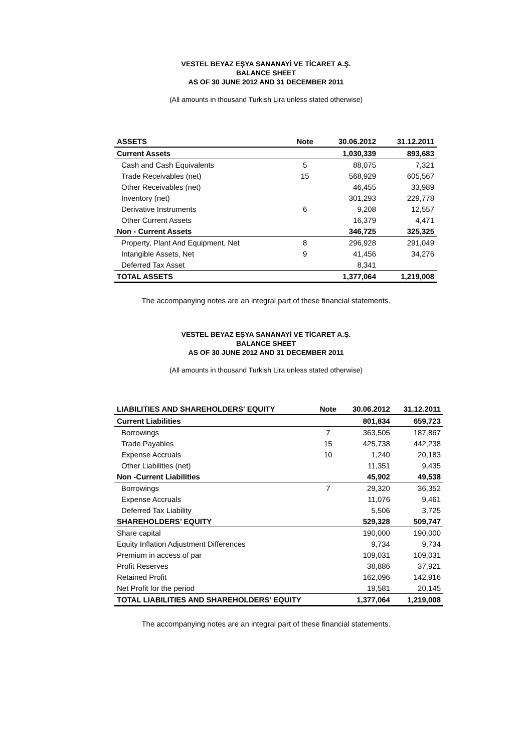VESTEL BEYAZ EŞYA SANANAYİ VE TİCARET A.Ş.
BALANCE SHEET
AS OF 30 JUNE 2012 AND 31 DECEMBER 2011
(All amounts in thousand Turkish Lira unless stated otherwise)
| ASSETS | Note | 30.06.2012 | 31.12.2011 |
| --- | --- | --- | --- |
| Current Assets | | 1,030,339 | 893,683 |
| Cash and Cash Equivalents | 5 | 88,075 | 7,321 |
| Trade Receivables (net) | 15 | 568,929 | 605,567 |
| Other Receivables (net) | | 46,455 | 33,989 |
| Inventory (net) | | 301,293 | 229,778 |
| Derivative Instruments | 6 | 9,208 | 12,557 |
| Other Current Assets | | 16,379 | 4,471 |
| Non - Current Assets | | 346,725 | 325,325 |
| Property, Plant And Equipment, Net | 8 | 296,928 | 291,049 |
| Intangible Assets, Net | 9 | 41,456 | 34,276 |
| Deferred Tax Asset | | 8,341 | |
| TOTAL ASSETS | | 1,377,064 | 1,219,008 |
The accompanying notes are an integral part of these financial statements.
VESTEL BEYAZ EŞYA SANANAYİ VE TİCARET A.Ş.
BALANCE SHEET
AS OF 30 JUNE 2012 AND 31 DECEMBER 2011
(All amounts in thousand Turkish Lira unless stated otherwise)
| LIABILITIES AND SHAREHOLDERS' EQUITY | Note | 30.06.2012 | 31.12.2011 |
| --- | --- | --- | --- |
| Current Liabilities | | 801,834 | 659,723 |
| Borrowings | 7 | 363,505 | 187,867 |
| Trade Payables | 15 | 425,738 | 442,238 |
| Expense Accruals | 10 | 1,240 | 20,183 |
| Other Liabilities (net) | | 11,351 | 9,435 |
| Non -Current Liabilities | | 45,902 | 49,538 |
| Borrowings | 7 | 29,320 | 36,352 |
| Expense Accruals | | 11,076 | 9,461 |
| Deferred Tax Liability | | 5,506 | 3,725 |
| SHAREHOLDERS’ EQUITY | | 529,328 | 509,747 |
| Share capital | | 190,000 | 190,000 |
| Equity Inflation Adjustment Differences | | 9,734 | 9,734 |
| Premium in access of par | | 109,031 | 109,031 |
| Profit Reserves | | 38,886 | 37,921 |
| Retained Profit | | 162,096 | 142,916 |
| Net Profit for the period | | 19,581 | 20,145 |
| TOTAL LIABILITIES AND SHAREHOLDERS’ EQUITY | | 1,377,064 | 1,219,008 |
The accompanying notes are an integral part of these financial statements.